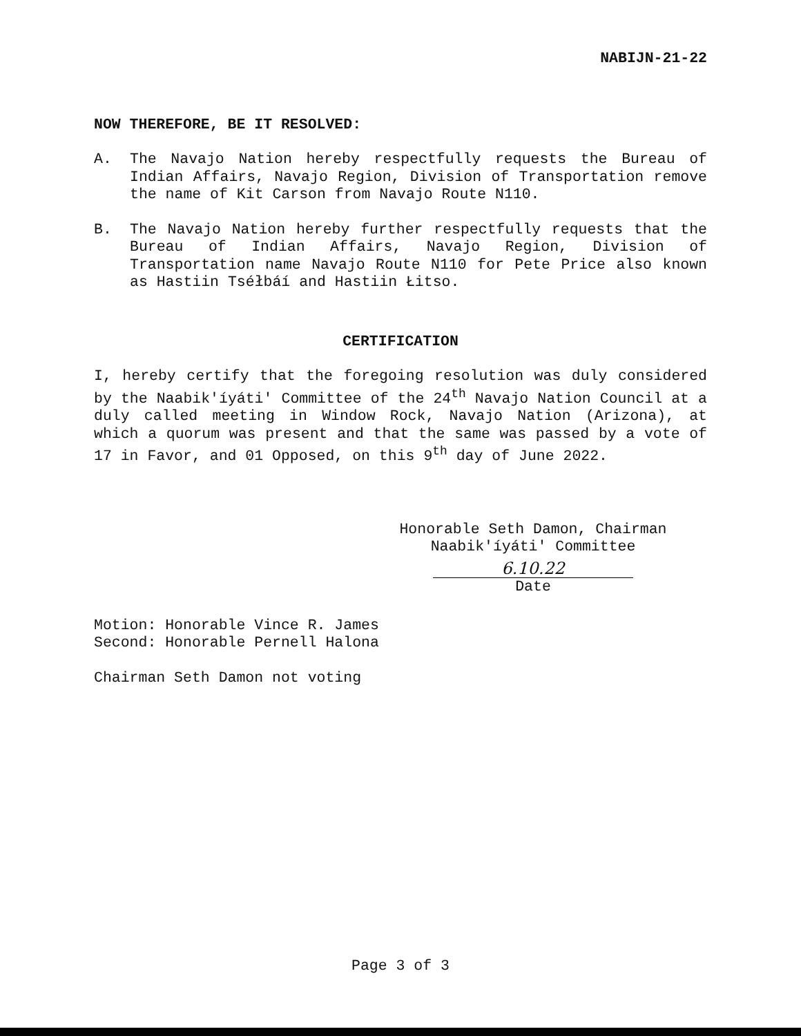NABIJN-21-22
NOW THEREFORE, BE IT RESOLVED:
A. The Navajo Nation hereby respectfully requests the Bureau of Indian Affairs, Navajo Region, Division of Transportation remove the name of Kit Carson from Navajo Route N110.
B. The Navajo Nation hereby further respectfully requests that the Bureau of Indian Affairs, Navajo Region, Division of Transportation name Navajo Route N110 for Pete Price also known as Hastiin Tséłbáí and Hastiin Łitso.
CERTIFICATION
I, hereby certify that the foregoing resolution was duly considered by the Naabik'íyáti' Committee of the 24<sup>th</sup> Navajo Nation Council at a duly called meeting in Window Rock, Navajo Nation (Arizona), at which a quorum was present and that the same was passed by a vote of 17 in Favor, and 01 Opposed, on this 9<sup>th</sup> day of June 2022.
Honorable Seth Damon, Chairman
Naabik'íyáti' Committee
6.10.22
Date
Motion: Honorable Vince R. James
Second: Honorable Pernell Halona
Chairman Seth Damon not voting
Page 3 of 3